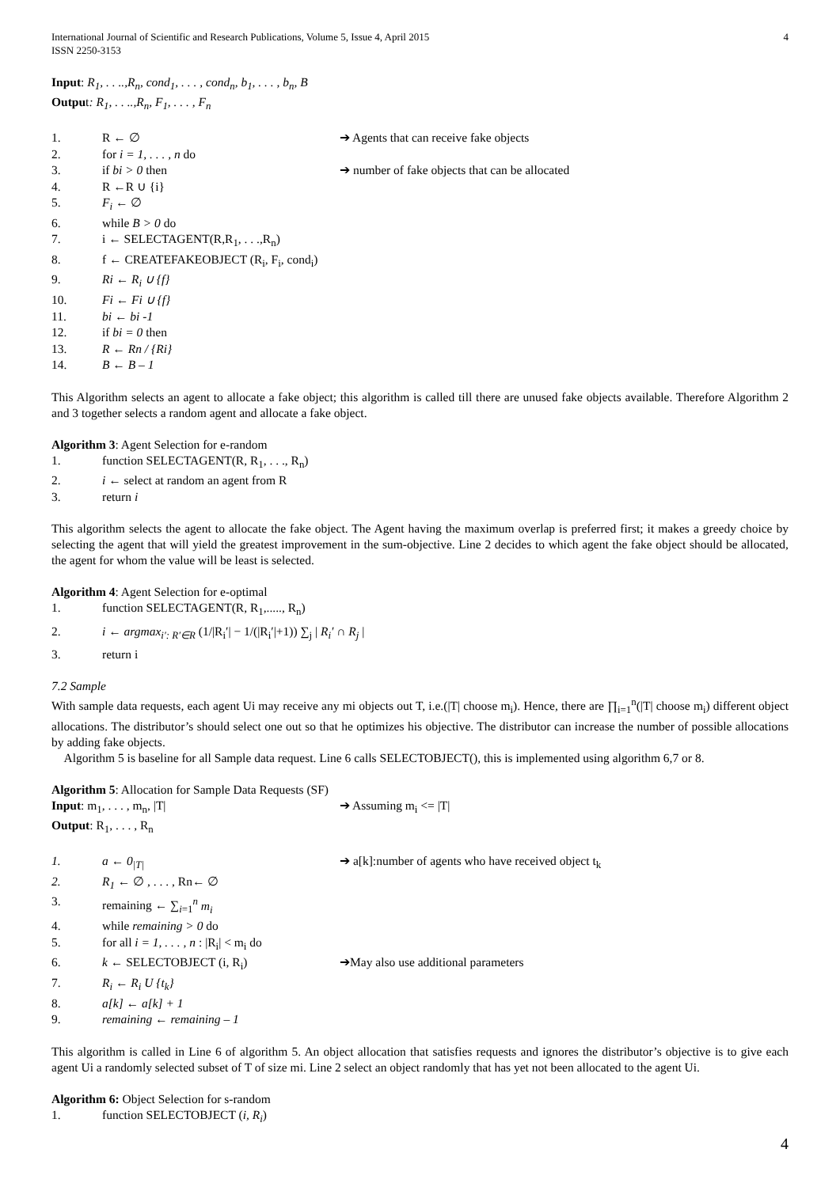International Journal of Scientific and Research Publications, Volume 5, Issue 4, April 2015
ISSN 2250-3153 4
Input: R<sub>1</sub>, . . ..,R<sub>n</sub>, cond<sub>1</sub>, . . . , cond<sub>n</sub>, b<sub>1</sub>, . . . , b<sub>n</sub>, B
Output: R<sub>1</sub>, . . ..,R<sub>n</sub>, F<sub>1</sub>, . . . , F<sub>n</sub>
1. R ← ∅ ➔ Agents that can receive fake objects
2. for i = 1, . . . , n do
3. if bi > 0 then ➔ number of fake objects that can be allocated
4. R ←R ∪ {i}
5. F<sub>i</sub> ← ∅
6. while B > 0 do
7. i ← SELECTAGENT(R,R<sub>1</sub>, . . .,R<sub>n</sub>)
8. f ← CREATEFAKEOBJECT (R<sub>i</sub>, F<sub>i</sub>, cond<sub>i</sub>)
9. Ri ← R<sub>i</sub> ∪ {f}
10. Fi ← Fi ∪ {f}
11. bi ← bi -1
12. if bi = 0 then
13. R ← Rn / {Ri}
14. B ← B – 1
This Algorithm selects an agent to allocate a fake object; this algorithm is called till there are unused fake objects available. Therefore Algorithm 2 and 3 together selects a random agent and allocate a fake object.
Algorithm 3: Agent Selection for e-random
1. function SELECTAGENT(R, R<sub>1</sub>, . . ., R<sub>n</sub>)
2. i ← select at random an agent from R
3. return i
This algorithm selects the agent to allocate the fake object. The Agent having the maximum overlap is preferred first; it makes a greedy choice by selecting the agent that will yield the greatest improvement in the sum-objective. Line 2 decides to which agent the fake object should be allocated, the agent for whom the value will be least is selected.
Algorithm 4: Agent Selection for e-optimal
1. function SELECTAGENT(R, R<sub>1</sub>,....., R<sub>n</sub>)
2. i ← argmax<sub>i′: R′∈R</sub> (1/|R<sub>i</sub>′| − 1/(|R<sub>i</sub>′|+1)) ∑<sub>j</sub> | R<sub>i</sub>′ ∩ R<sub>j</sub> |
3. return i
7.2 Sample
With sample data requests, each agent Ui may receive any mi objects out T, i.e.(|T| choose m<sub>i</sub>). Hence, there are ∏<sub>i=1</sub><sup>n</sup>(|T| choose m<sub>i</sub>) different object allocations. The distributor’s should select one out so that he optimizes his objective. The distributor can increase the number of possible allocations by adding fake objects.
Algorithm 5 is baseline for all Sample data request. Line 6 calls SELECTOBJECT(), this is implemented using algorithm 6,7 or 8.
Algorithm 5: Allocation for Sample Data Requests (SF)
Input: m<sub>1</sub>, . . . , m<sub>n</sub>, |T| ➔ Assuming m<sub>i</sub> <= |T|
Output: R<sub>1</sub>, . . . , R<sub>n</sub>
1. a ← 0<sub>|T|</sub> ➔ a[k]:number of agents who have received object t<sub>k</sub>
2. R<sub>1</sub> ← ∅ , . . . , Rn← ∅
3. remaining ← ∑<sub>i=1</sub><sup>n</sup> m<sub>i</sub>
4. while remaining > 0 do
5. for all i = 1, . . . , n : |R<sub>i</sub>| < m<sub>i</sub> do
6. k ← SELECTOBJECT (i, R<sub>i</sub>) ➔May also use additional parameters
7. R<sub>i</sub> ← R<sub>i</sub> U {t<sub>k</sub>}
8. a[k] ← a[k] + 1
9. remaining ← remaining – 1
This algorithm is called in Line 6 of algorithm 5. An object allocation that satisfies requests and ignores the distributor’s objective is to give each agent Ui a randomly selected subset of T of size mi. Line 2 select an object randomly that has yet not been allocated to the agent Ui.
Algorithm 6: Object Selection for s-random
1. function SELECTOBJECT (i, R<sub>i</sub>)
4